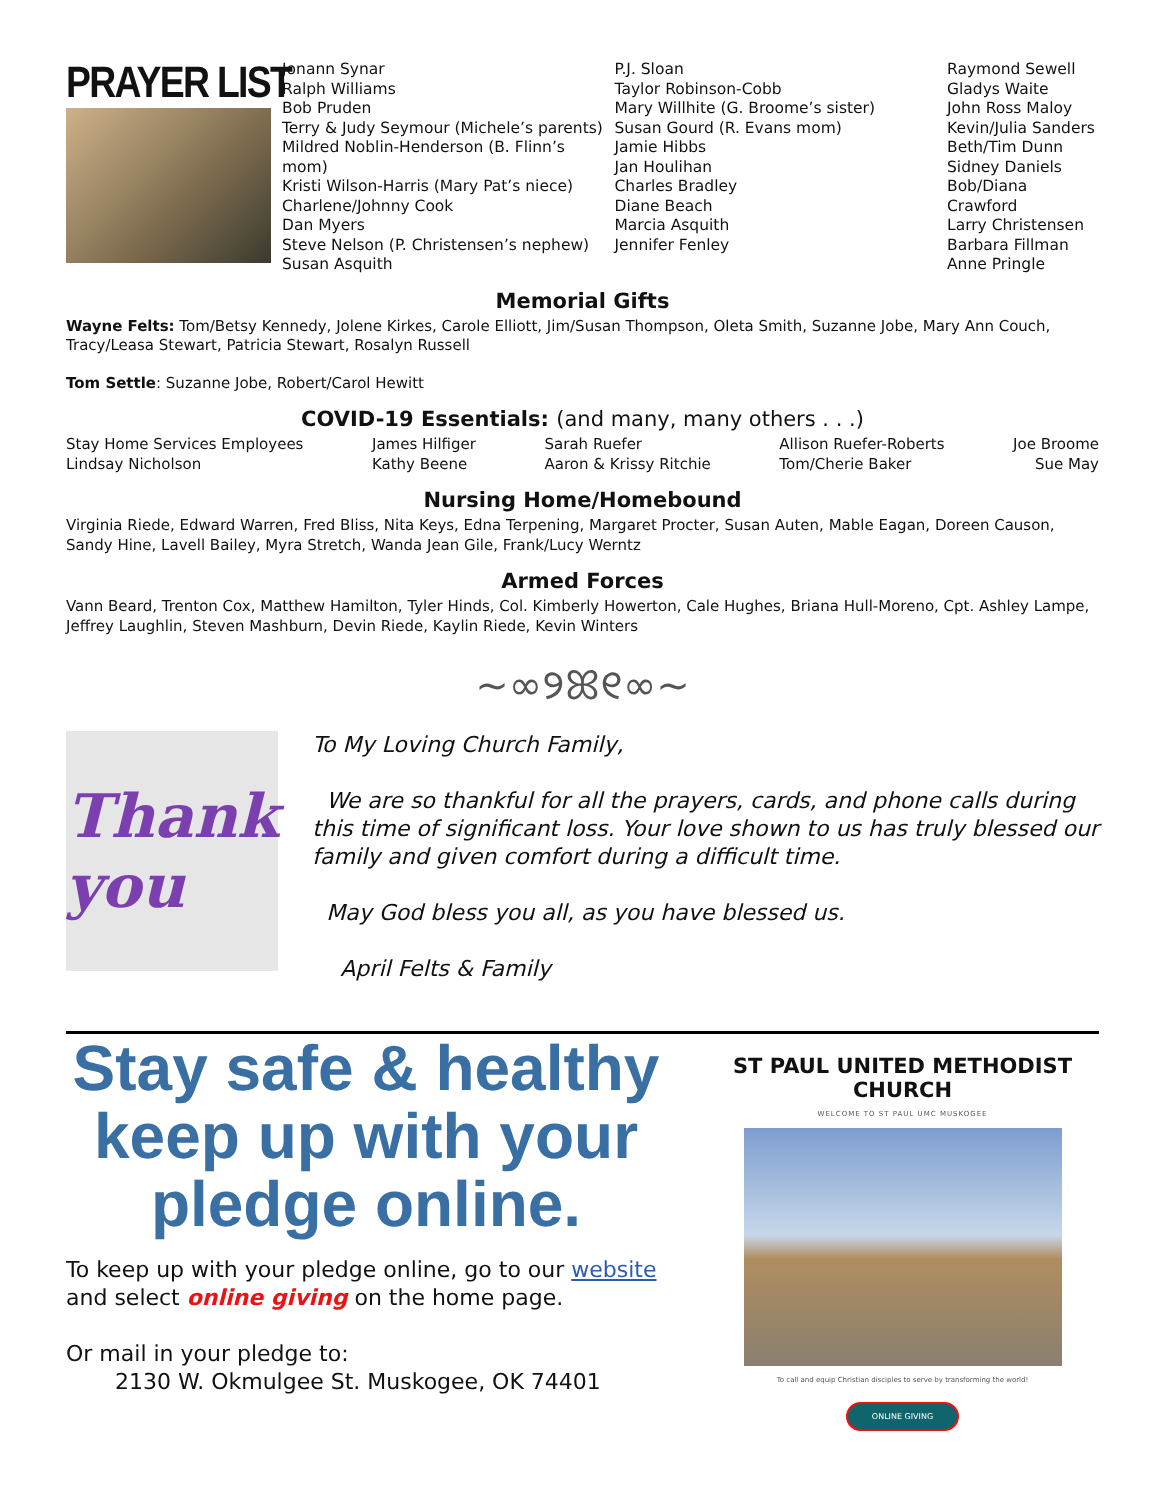PRAYER LIST
Jonann Synar
Ralph Williams
Bob Pruden
Terry & Judy Seymour (Michele’s parents)
Mildred Noblin-Henderson (B. Flinn’s mom)
Kristi Wilson-Harris (Mary Pat’s niece)
Charlene/Johnny Cook
Dan Myers
Steve Nelson (P. Christensen’s nephew)
Susan Asquith
P.J. Sloan
Taylor Robinson-Cobb
Mary Willhite (G. Broome’s sister)
Susan Gourd (R. Evans mom)
Jamie Hibbs
Jan Houlihan
Charles Bradley
Diane Beach
Marcia Asquith
Jennifer Fenley
Raymond Sewell
Gladys Waite
John Ross Maloy
Kevin/Julia Sanders
Beth/Tim Dunn
Sidney Daniels
Bob/Diana Crawford
Larry Christensen
Barbara Fillman
Anne Pringle
Memorial Gifts
Wayne Felts: Tom/Betsy Kennedy, Jolene Kirkes, Carole Elliott, Jim/Susan Thompson, Oleta Smith, Suzanne Jobe, Mary Ann Couch, Tracy/Leasa Stewart, Patricia Stewart, Rosalyn Russell
Tom Settle: Suzanne Jobe, Robert/Carol Hewitt
COVID-19 Essentials: (and many, many others . . .)
Stay Home Services Employees
Lindsay Nicholson
James Hilfiger
Kathy Beene
Sarah Ruefer
Aaron & Krissy Ritchie
Allison Ruefer-Roberts
Tom/Cherie Baker
Joe Broome
Sue May
Nursing Home/Homebound
Virginia Riede, Edward Warren, Fred Bliss, Nita Keys, Edna Terpening, Margaret Procter, Susan Auten, Mable Eagan, Doreen Causon, Sandy Hine, Lavell Bailey, Myra Stretch, Wanda Jean Gile, Frank/Lucy Werntz
Armed Forces
Vann Beard, Trenton Cox, Matthew Hamilton, Tyler Hinds, Col. Kimberly Howerton, Cale Hughes, Briana Hull-Moreno, Cpt. Ashley Lampe, Jeffrey Laughlin, Steven Mashburn, Devin Riede, Kaylin Riede, Kevin Winters
~∞୨ꕤ୧∞~
Thank you
To My Loving Church Family,
We are so thankful for all the prayers, cards, and phone calls during this time of significant loss. Your love shown to us has truly blessed our family and given comfort during a difficult time.
May God bless you all, as you have blessed us.
April Felts & Family
Stay safe & healthy keep up with your pledge online.
To keep up with your pledge online, go to our website
and select online giving on the home page.
Or mail in your pledge to:
2130 W. Okmulgee St. Muskogee, OK 74401
ST PAUL UNITED METHODIST CHURCH
WELCOME TO ST PAUL UMC MUSKOGEE
To call and equip Christian disciples to serve by transforming the world!
ONLINE GIVING